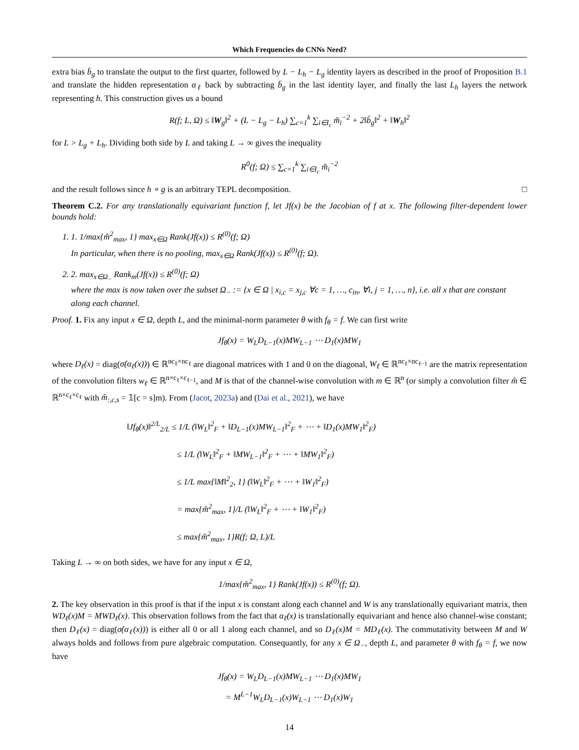Which Frequencies do CNNs Need?
extra bias b̄<sub>g</sub> to translate the output to the first quarter, followed by L − L<sub>h</sub> − L<sub>g</sub> identity layers as described in the proof of Proposition B.1 and translate the hidden representation α<sub>ℓ</sub> back by subtracting b̄<sub>g</sub> in the last identity layer, and finally the last L<sub>h</sub> layers the network representing h. This construction gives us a bound
R(f; L, Ω) ≤ ‖W<sub>g</sub>‖<sup>2</sup> + (L − L<sub>g</sub> − L<sub>h</sub>) ∑<sub>c=1</sub><sup>k</sup> ∑<sub>i∈I<sub>c</sub></sub> m̃<sub>i</sub><sup>−2</sup> + 2‖b̄<sub>g</sub>‖<sup>2</sup> + ‖W<sub>h</sub>‖<sup>2</sup>
for L > L<sub>g</sub> + L<sub>h</sub>. Dividing both side by L and taking L → ∞ gives the inequality
R<sup>0</sup>(f; Ω) ≤ ∑<sub>c=1</sub><sup>k</sup> ∑<sub>i∈I<sub>c</sub></sub> m̃<sub>i</sub><sup>−2</sup>
and the result follows since h ∘ g is an arbitrary TEPL decomposition. □
Theorem C.2. For any translationally equivariant function f, let Jf(x) be the Jacobian of f at x. The following filter-dependent lower bounds hold:
1. 1. 1/max{m̃<sup>2</sup><sub>max</sub>, 1} max<sub>x∈Ω</sub> Rank(Jf(x)) ≤ R<sup>(0)</sup>(f; Ω)
In particular, when there is no pooling, max<sub>x∈Ω</sub> Rank(Jf(x)) ≤ R<sup>(0)</sup>(f; Ω).
2. 2. max<sub>x∈Ω<sub>−</sub></sub> Rank<sub>m</sub>(Jf(x)) ≤ R<sup>(0)</sup>(f; Ω)
where the max is now taken over the subset Ω<sub>−</sub> := {x ∈ Ω | x<sub>i,c</sub> = x<sub>j,c</sub> ∀c = 1, …, c<sub>in</sub>, ∀i, j = 1, …, n}, i.e. all x that are constant along each channel.
Proof. 1. Fix any input x ∈ Ω, depth L, and the minimal-norm parameter θ with f<sub>θ</sub> = f. We can first write
Jf<sub>θ</sub>(x) = W<sub>L</sub>D<sub>L−1</sub>(x)MW<sub>L−1</sub> ⋯ D<sub>1</sub>(x)MW<sub>1</sub>
where D<sub>ℓ</sub>(x) = diag(σ̇(α<sub>ℓ</sub>(x))) ∈ ℝ<sup>nc<sub>ℓ</sub>×nc<sub>ℓ</sub></sup> are diagonal matrices with 1 and 0 on the diagonal, W<sub>ℓ</sub> ∈ ℝ<sup>nc<sub>ℓ</sub>×nc<sub>ℓ−1</sub></sup> are the matrix representation of the convolution filters w<sub>ℓ</sub> ∈ ℝ<sup>n×c<sub>ℓ</sub>×c<sub>ℓ−1</sub></sup>, and M is that of the channel-wise convolution with m ∈ ℝ<sup>n</sup> (or simply a convolution filter m̂ ∈ ℝ<sup>n×c<sub>ℓ</sub>×c<sub>ℓ</sub></sup> with m̂<sub>:,c,s</sub> = 𝟙[c = s]m). From (Jacot, 2023a) and (Dai et al., 2021), we have
‖Jf<sub>θ</sub>(x)‖<sup>2/L</sup><sub>2/L</sub> ≤ 1/L (‖W<sub>L</sub>‖<sup>2</sup><sub>F</sub> + ‖D<sub>L−1</sub>(x)MW<sub>L−1</sub>‖<sup>2</sup><sub>F</sub> + ⋯ + ‖D<sub>1</sub>(x)MW<sub>1</sub>‖<sup>2</sup><sub>F</sub>)
≤ 1/L (‖W<sub>L</sub>‖<sup>2</sup><sub>F</sub> + ‖MW<sub>L−1</sub>‖<sup>2</sup><sub>F</sub> + ⋯ + ‖MW<sub>1</sub>‖<sup>2</sup><sub>F</sub>)
≤ 1/L max{‖M‖<sup>2</sup><sub>2</sub>, 1} (‖W<sub>L</sub>‖<sup>2</sup><sub>F</sub> + ⋯ + ‖W<sub>1</sub>‖<sup>2</sup><sub>F</sub>)
= max{m̃<sup>2</sup><sub>max</sub>, 1}/L (‖W<sub>L</sub>‖<sup>2</sup><sub>F</sub> + ⋯ + ‖W<sub>1</sub>‖<sup>2</sup><sub>F</sub>)
≤ max{m̃<sup>2</sup><sub>max</sub>, 1}R(f; Ω, L)/L
Taking L → ∞ on both sides, we have for any input x ∈ Ω,
1/max{m̃<sup>2</sup><sub>max</sub>, 1} Rank(Jf(x)) ≤ R<sup>(0)</sup>(f; Ω).
2. The key observation in this proof is that if the input x is constant along each channel and W is any translationally equivariant matrix, then WD<sub>ℓ</sub>(x)M = MWD<sub>ℓ</sub>(x). This observation follows from the fact that α<sub>ℓ</sub>(x) is translationally equivariant and hence also channel-wise constant; then D<sub>ℓ</sub>(x) = diag(σ̇(α<sub>ℓ</sub>(x))) is either all 0 or all 1 along each channel, and so D<sub>ℓ</sub>(x)M = MD<sub>ℓ</sub>(x). The commutativity between M and W always holds and follows from pure algebraic computation. Consequantly, for any x ∈ Ω<sub>−</sub>, depth L, and parameter θ with f<sub>θ</sub> = f, we now have
Jf<sub>θ</sub>(x) = W<sub>L</sub>D<sub>L−1</sub>(x)MW<sub>L−1</sub> ⋯ D<sub>1</sub>(x)MW<sub>1</sub>
= M<sup>L−1</sup>W<sub>L</sub>D<sub>L−1</sub>(x)W<sub>L−1</sub> ⋯ D<sub>1</sub>(x)W<sub>1</sub>
14